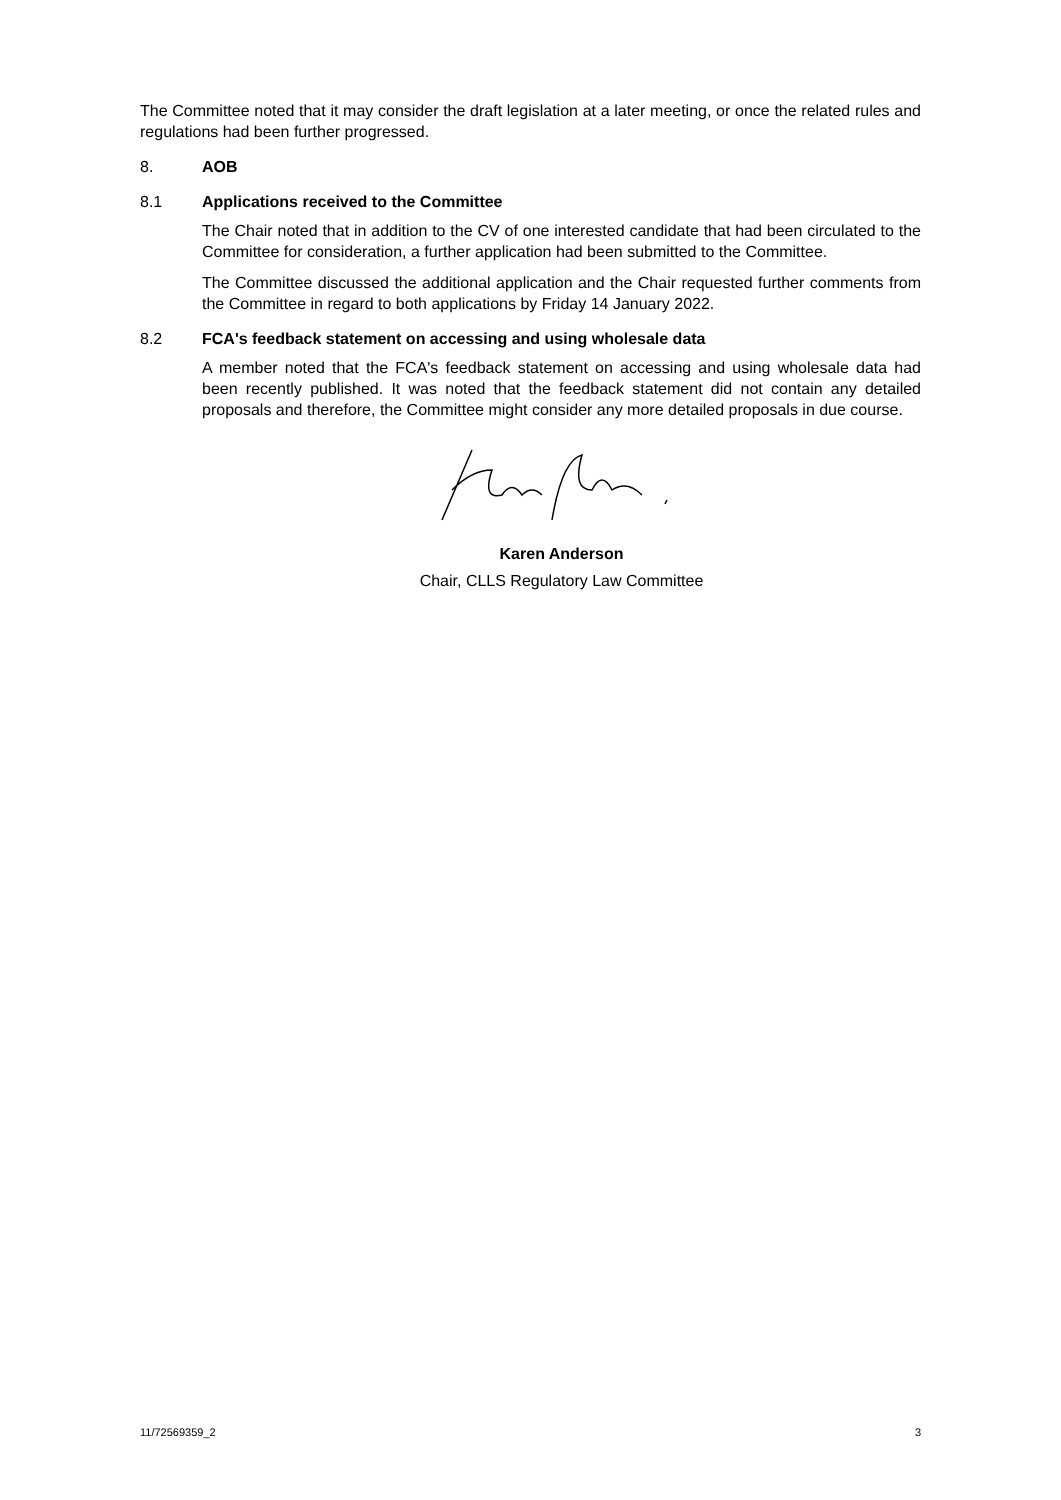The Committee noted that it may consider the draft legislation at a later meeting, or once the related rules and regulations had been further progressed.
8. AOB
8.1 Applications received to the Committee
The Chair noted that in addition to the CV of one interested candidate that had been circulated to the Committee for consideration, a further application had been submitted to the Committee.
The Committee discussed the additional application and the Chair requested further comments from the Committee in regard to both applications by Friday 14 January 2022.
8.2 FCA's feedback statement on accessing and using wholesale data
A member noted that the FCA's feedback statement on accessing and using wholesale data had been recently published. It was noted that the feedback statement did not contain any detailed proposals and therefore, the Committee might consider any more detailed proposals in due course.
Karen Anderson
Chair, CLLS Regulatory Law Committee
11/72569359_2 3